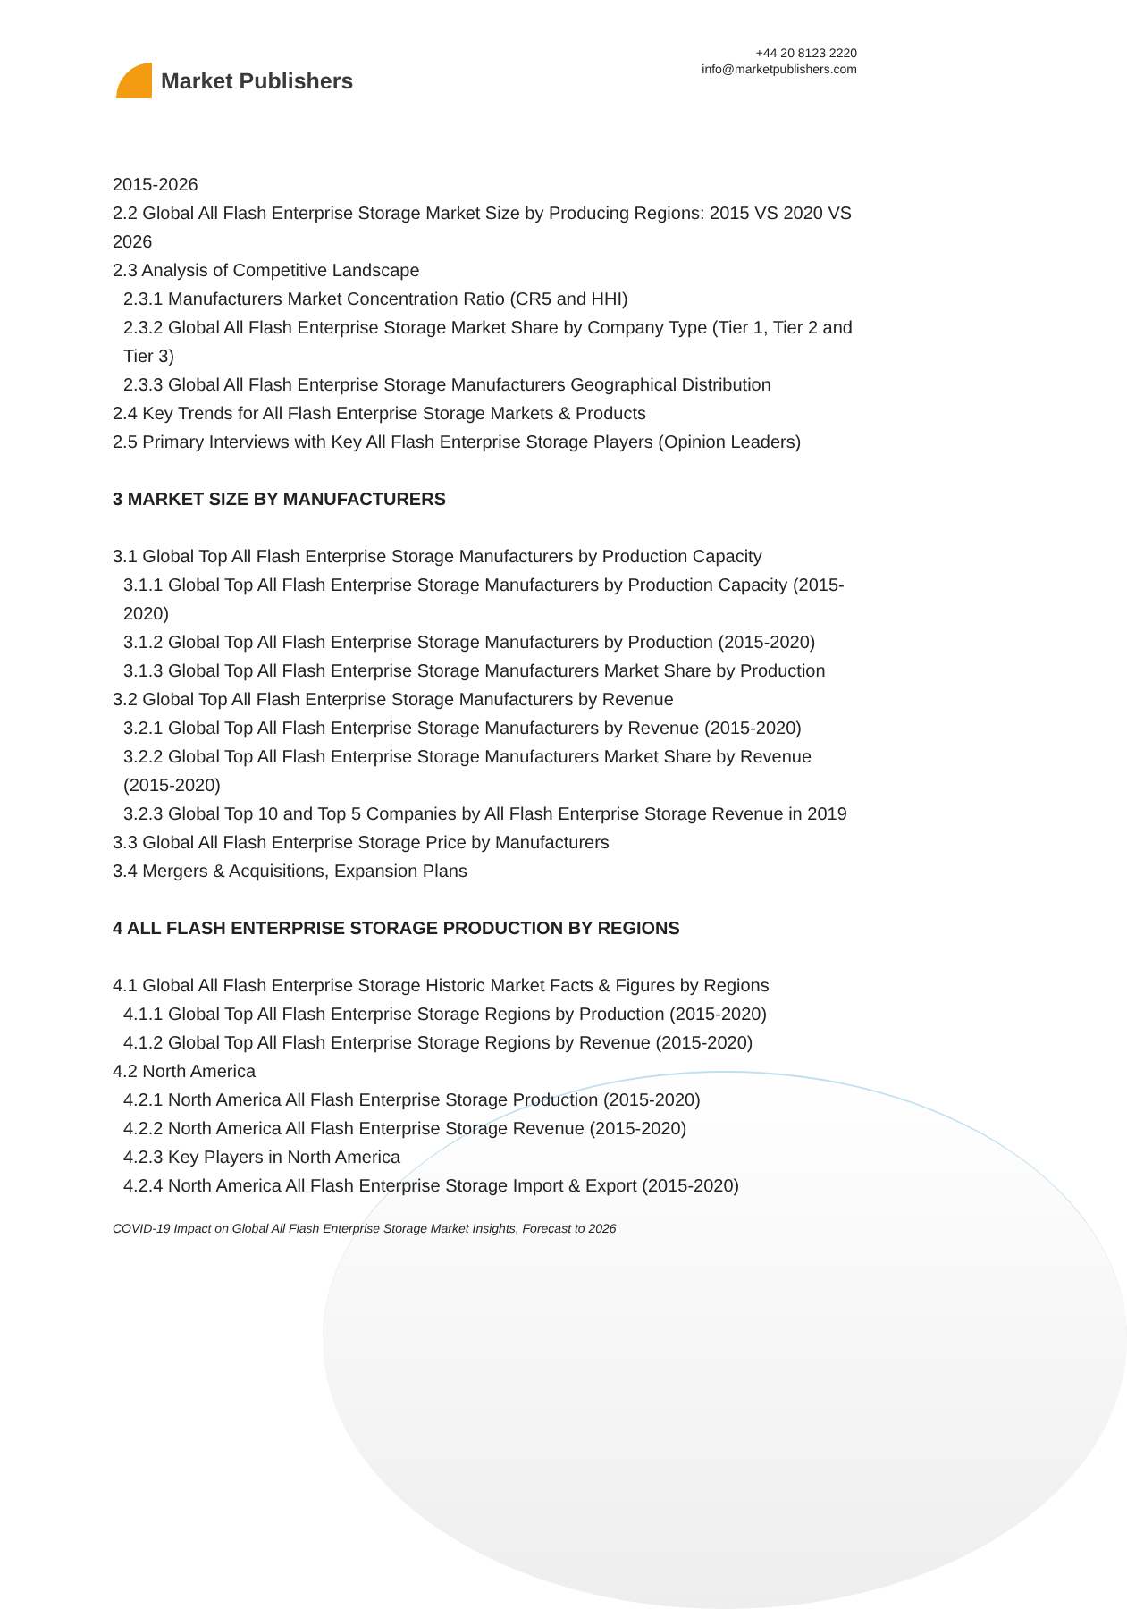Market Publishers
+44 20 8123 2220
info@marketpublishers.com
2015-2026
2.2 Global All Flash Enterprise Storage Market Size by Producing Regions: 2015 VS 2020 VS 2026
2.3 Analysis of Competitive Landscape
2.3.1 Manufacturers Market Concentration Ratio (CR5 and HHI)
2.3.2 Global All Flash Enterprise Storage Market Share by Company Type (Tier 1, Tier 2 and Tier 3)
2.3.3 Global All Flash Enterprise Storage Manufacturers Geographical Distribution
2.4 Key Trends for All Flash Enterprise Storage Markets & Products
2.5 Primary Interviews with Key All Flash Enterprise Storage Players (Opinion Leaders)
3 MARKET SIZE BY MANUFACTURERS
3.1 Global Top All Flash Enterprise Storage Manufacturers by Production Capacity
3.1.1 Global Top All Flash Enterprise Storage Manufacturers by Production Capacity (2015-2020)
3.1.2 Global Top All Flash Enterprise Storage Manufacturers by Production (2015-2020)
3.1.3 Global Top All Flash Enterprise Storage Manufacturers Market Share by Production
3.2 Global Top All Flash Enterprise Storage Manufacturers by Revenue
3.2.1 Global Top All Flash Enterprise Storage Manufacturers by Revenue (2015-2020)
3.2.2 Global Top All Flash Enterprise Storage Manufacturers Market Share by Revenue (2015-2020)
3.2.3 Global Top 10 and Top 5 Companies by All Flash Enterprise Storage Revenue in 2019
3.3 Global All Flash Enterprise Storage Price by Manufacturers
3.4 Mergers & Acquisitions, Expansion Plans
4 ALL FLASH ENTERPRISE STORAGE PRODUCTION BY REGIONS
4.1 Global All Flash Enterprise Storage Historic Market Facts & Figures by Regions
4.1.1 Global Top All Flash Enterprise Storage Regions by Production (2015-2020)
4.1.2 Global Top All Flash Enterprise Storage Regions by Revenue (2015-2020)
4.2 North America
4.2.1 North America All Flash Enterprise Storage Production (2015-2020)
4.2.2 North America All Flash Enterprise Storage Revenue (2015-2020)
4.2.3 Key Players in North America
4.2.4 North America All Flash Enterprise Storage Import & Export (2015-2020)
COVID-19 Impact on Global All Flash Enterprise Storage Market Insights, Forecast to 2026